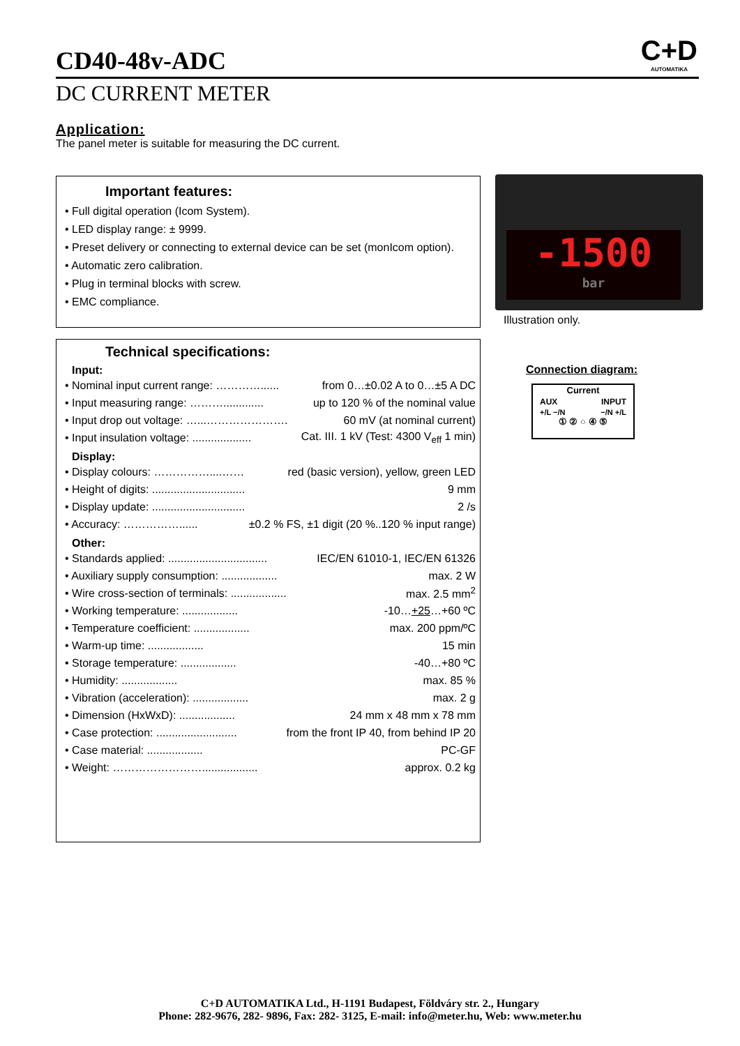CD40-48v-ADC
C+D
AUTOMATIKA
DC CURRENT METER
Application:
The panel meter is suitable for measuring the DC current.
Important features:
• Full digital operation (Icom System).
• LED display range: ± 9999.
• Preset delivery or connecting to external device can be set (monIcom option).
• Automatic zero calibration.
• Plug in terminal blocks with screw.
• EMC compliance.
Technical specifications:
Input:
• Nominal input current range: …………...... from 0…±0.02 A to 0…±5 A DC
• Input measuring range: ………............. up to 120 % of the nominal value
• Input drop out voltage: …...…………………. 60 mV (at nominal current)
• Input insulation voltage: ................... Cat. III. 1 kV (Test: 4300 V<sub>eff</sub> 1 min)
Display:
• Display colours: ……………....…… red (basic version), yellow, green LED
• Height of digits: .............................. 9 mm
• Display update: .............................. 2 /s
• Accuracy: ……………...... ±0.2 % FS, ±1 digit (20 %..120 % input range)
Other:
• Standards applied: ................................ IEC/EN 61010-1, IEC/EN 61326
• Auxiliary supply consumption: .................. max. 2 W
• Wire cross-section of terminals: .................. max. 2.5 mm<sup>2</sup>
• Working temperature: .................. -10…+25…+60 ºC
• Temperature coefficient: .................. max. 200 ppm/ºC
• Warm-up time: .................. 15 min
• Storage temperature: .................. -40…+80 ºC
• Humidity: .................. max. 85 %
• Vibration (acceleration): .................. max. 2 g
• Dimension (HxWxD): .................. 24 mm x 48 mm x 78 mm
• Case protection: .......................... from the front IP 40, from behind IP 20
• Case material: .................. PC-GF
• Weight: …………………….................. approx. 0.2 kg
-1500
bar
Illustration only.
Connection diagram:
Current
AUX INPUT
+/L −/N −/N +/L
① ② ○ ④ ⑤
C+D AUTOMATIKA Ltd., H-1191 Budapest, Földváry str. 2., Hungary
Phone: 282-9676, 282- 9896, Fax: 282- 3125, E-mail: info@meter.hu, Web: www.meter.hu